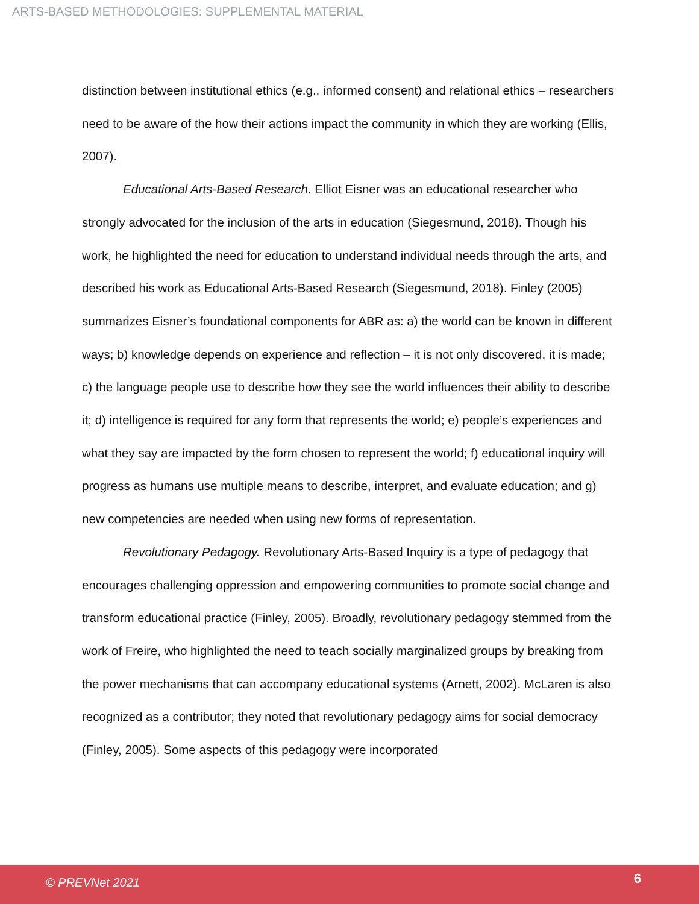ARTS-BASED METHODOLOGIES: SUPPLEMENTAL MATERIAL
distinction between institutional ethics (e.g., informed consent) and relational ethics – researchers need to be aware of the how their actions impact the community in which they are working (Ellis, 2007).
Educational Arts-Based Research. Elliot Eisner was an educational researcher who strongly advocated for the inclusion of the arts in education (Siegesmund, 2018). Though his work, he highlighted the need for education to understand individual needs through the arts, and described his work as Educational Arts-Based Research (Siegesmund, 2018). Finley (2005) summarizes Eisner’s foundational components for ABR as: a) the world can be known in different ways; b) knowledge depends on experience and reflection – it is not only discovered, it is made; c) the language people use to describe how they see the world influences their ability to describe it; d) intelligence is required for any form that represents the world; e) people’s experiences and what they say are impacted by the form chosen to represent the world; f) educational inquiry will progress as humans use multiple means to describe, interpret, and evaluate education; and g) new competencies are needed when using new forms of representation.
Revolutionary Pedagogy. Revolutionary Arts-Based Inquiry is a type of pedagogy that encourages challenging oppression and empowering communities to promote social change and transform educational practice (Finley, 2005). Broadly, revolutionary pedagogy stemmed from the work of Freire, who highlighted the need to teach socially marginalized groups by breaking from the power mechanisms that can accompany educational systems (Arnett, 2002). McLaren is also recognized as a contributor; they noted that revolutionary pedagogy aims for social democracy (Finley, 2005). Some aspects of this pedagogy were incorporated
© PREVNet 2021 6